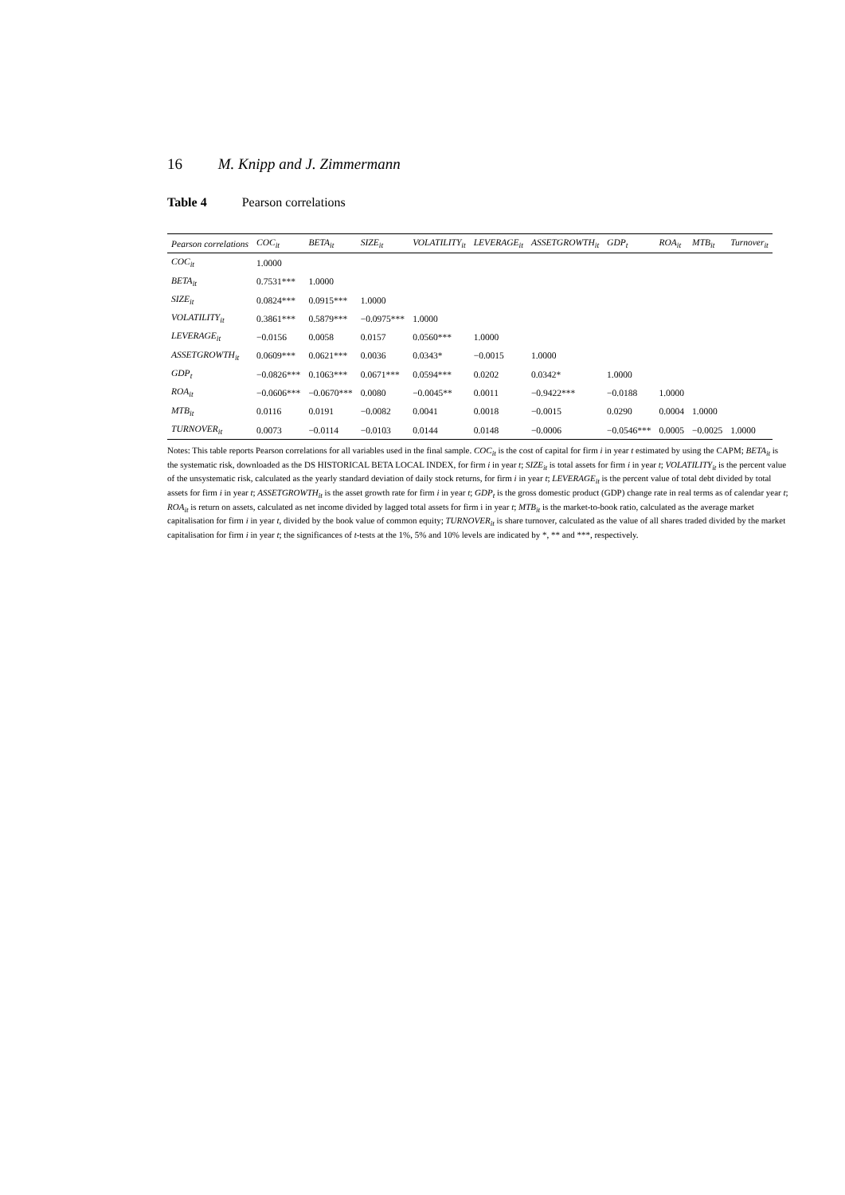16 M. Knipp and J. Zimmermann
Table 4 Pearson correlations
| Pearson correlations | COC<sub>it</sub> | BETA<sub>it</sub> | SIZE<sub>it</sub> | VOLATILITY<sub>it</sub> | LEVERAGE<sub>it</sub> | ASSETGROWTH<sub>it</sub> | GDP<sub>t</sub> | ROA<sub>it</sub> | MTB<sub>it</sub> | Turnover<sub>it</sub> |
| --- | --- | --- | --- | --- | --- | --- | --- | --- | --- | --- |
| COC<sub>it</sub> | 1.0000 | | | | | | | | | |
| BETA<sub>it</sub> | 0.7531*** | 1.0000 | | | | | | | | |
| SIZE<sub>it</sub> | 0.0824*** | 0.0915*** | 1.0000 | | | | | | | |
| VOLATILITY<sub>it</sub> | 0.3861*** | 0.5879*** | −0.0975*** | 1.0000 | | | | | | |
| LEVERAGE<sub>it</sub> | −0.0156 | 0.0058 | 0.0157 | 0.0560*** | 1.0000 | | | | | |
| ASSETGROWTH<sub>it</sub> | 0.0609*** | 0.0621*** | 0.0036 | 0.0343* | −0.0015 | 1.0000 | | | | |
| GDP<sub>t</sub> | −0.0826*** | 0.1063*** | 0.0671*** | 0.0594*** | 0.0202 | 0.0342* | 1.0000 | | | |
| ROA<sub>it</sub> | −0.0606*** | −0.0670*** | 0.0080 | −0.0045** | 0.0011 | −0.9422*** | −0.0188 | 1.0000 | | |
| MTB<sub>it</sub> | 0.0116 | 0.0191 | −0.0082 | 0.0041 | 0.0018 | −0.0015 | 0.0290 | 0.0004 | 1.0000 | |
| TURNOVER<sub>it</sub> | 0.0073 | −0.0114 | −0.0103 | 0.0144 | 0.0148 | −0.0006 | −0.0546*** | 0.0005 | −0.0025 | 1.0000 |
Notes: This table reports Pearson correlations for all variables used in the final sample. COC<sub>it</sub> is the cost of capital for firm i in year t estimated by using the CAPM; BETA<sub>it</sub> is the systematic risk, downloaded as the DS HISTORICAL BETA LOCAL INDEX, for firm i in year t; SIZE<sub>it</sub> is total assets for firm i in year t; VOLATILITY<sub>it</sub> is the percent value of the unsystematic risk, calculated as the yearly standard deviation of daily stock returns, for firm i in year t; LEVERAGE<sub>it</sub> is the percent value of total debt divided by total assets for firm i in year t; ASSETGROWTH<sub>it</sub> is the asset growth rate for firm i in year t; GDP<sub>t</sub> is the gross domestic product (GDP) change rate in real terms as of calendar year t; ROA<sub>it</sub> is return on assets, calculated as net income divided by lagged total assets for firm i in year t; MTB<sub>it</sub> is the market-to-book ratio, calculated as the average market capitalisation for firm i in year t, divided by the book value of common equity; TURNOVER<sub>it</sub> is share turnover, calculated as the value of all shares traded divided by the market capitalisation for firm i in year t; the significances of t-tests at the 1%, 5% and 10% levels are indicated by *, ** and ***, respectively.